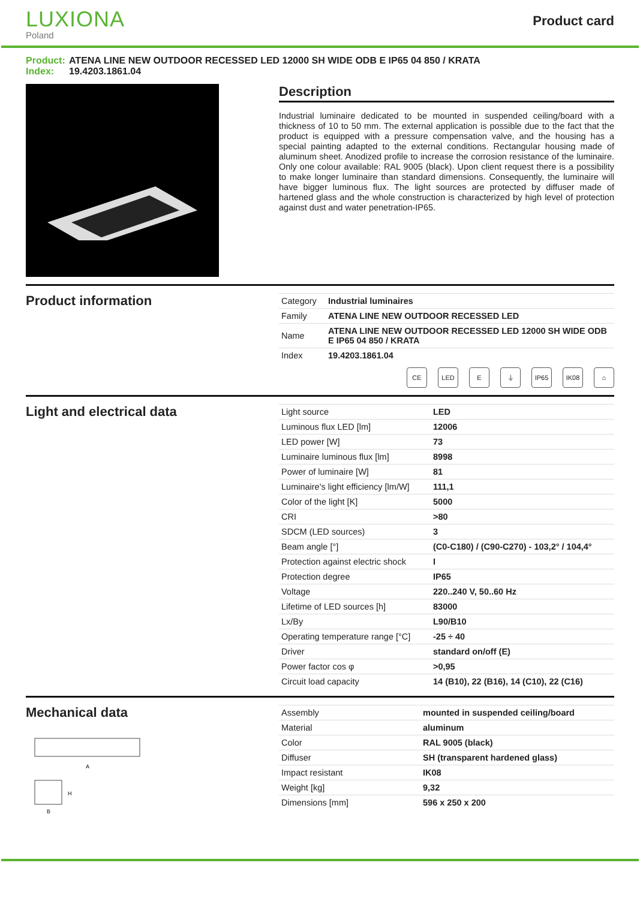LUXIONA
Poland
Product card
Product: ATENA LINE NEW OUTDOOR RECESSED LED 12000 SH WIDE ODB E IP65 04 850 / KRATA
Index: 19.4203.1861.04
Description
Industrial luminaire dedicated to be mounted in suspended ceiling/board with a thickness of 10 to 50 mm. The external application is possible due to the fact that the product is equipped with a pressure compensation valve, and the housing has a special painting adapted to the external conditions. Rectangular housing made of aluminum sheet. Anodized profile to increase the corrosion resistance of the luminaire. Only one colour available: RAL 9005 (black). Upon client request there is a possibility to make longer luminaire than standard dimensions. Consequently, the luminaire will have bigger luminous flux. The light sources are protected by diffuser made of hartened glass and the whole construction is characterized by high level of protection against dust and water penetration-IP65.
Product information
| Category | Industrial luminaires |
| Family | ATENA LINE NEW OUTDOOR RECESSED LED |
| Name | ATENA LINE NEW OUTDOOR RECESSED LED 12000 SH WIDE ODB E IP65 04 850 / KRATA |
| Index | 19.4203.1861.04 |
CE LED E ⏚ IP65 IK08 ⌂
Light and electrical data
| Light source | LED |
| Luminous flux LED [lm] | 12006 |
| LED power [W] | 73 |
| Luminaire luminous flux [lm] | 8998 |
| Power of luminaire [W] | 81 |
| Luminaire's light efficiency [lm/W] | 111,1 |
| Color of the light [K] | 5000 |
| CRI | >80 |
| SDCM (LED sources) | 3 |
| Beam angle [°] | (C0-C180) / (C90-C270) - 103,2° / 104,4° |
| Protection against electric shock | I |
| Protection degree | IP65 |
| Voltage | 220..240 V, 50..60 Hz |
| Lifetime of LED sources [h] | 83000 |
| Lx/By | L90/B10 |
| Operating temperature range [°C] | -25 ÷ 40 |
| Driver | standard on/off (E) |
| Power factor cos φ | >0,95 |
| Circuit load capacity | 14 (B10), 22 (B16), 14 (C10), 22 (C16) |
Mechanical data
A
B
H
| Assembly | mounted in suspended ceiling/board |
| Material | aluminum |
| Color | RAL 9005 (black) |
| Diffuser | SH (transparent hardened glass) |
| Impact resistant | IK08 |
| Weight [kg] | 9,32 |
| Dimensions [mm] | 596 x 250 x 200 |